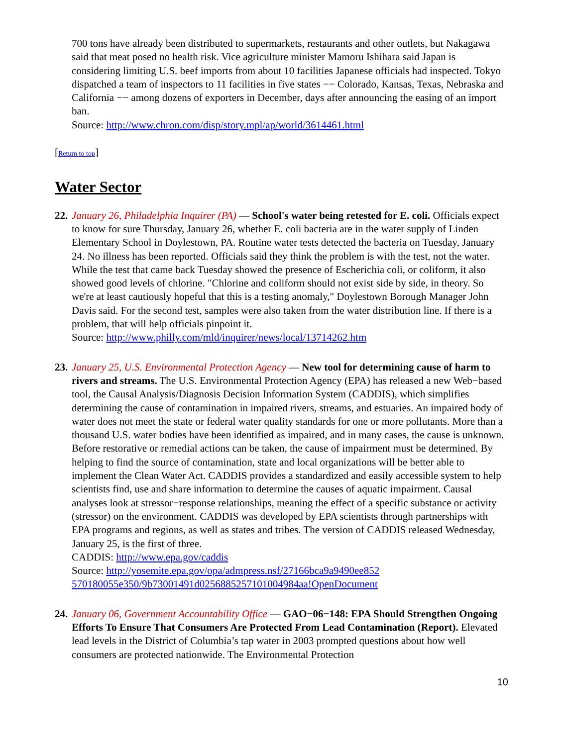700 tons have already been distributed to supermarkets, restaurants and other outlets, but Nakagawa said that meat posed no health risk. Vice agriculture minister Mamoru Ishihara said Japan is considering limiting U.S. beef imports from about 10 facilities Japanese officials had inspected. Tokyo dispatched a team of inspectors to 11 facilities in five states −− Colorado, Kansas, Texas, Nebraska and California −− among dozens of exporters in December, days after announcing the easing of an import ban.
Source: http://www.chron.com/disp/story.mpl/ap/world/3614461.html
[Return to top]
Water Sector
22.
January 26, Philadelphia Inquirer (PA) — School's water being retested for E. coli. Officials expect to know for sure Thursday, January 26, whether E. coli bacteria are in the water supply of Linden Elementary School in Doylestown, PA. Routine water tests detected the bacteria on Tuesday, January 24. No illness has been reported. Officials said they think the problem is with the test, not the water. While the test that came back Tuesday showed the presence of Escherichia coli, or coliform, it also showed good levels of chlorine. "Chlorine and coliform should not exist side by side, in theory. So we're at least cautiously hopeful that this is a testing anomaly," Doylestown Borough Manager John Davis said. For the second test, samples were also taken from the water distribution line. If there is a problem, that will help officials pinpoint it.
Source: http://www.philly.com/mld/inquirer/news/local/13714262.htm
23.
January 25, U.S. Environmental Protection Agency — New tool for determining cause of harm to rivers and streams. The U.S. Environmental Protection Agency (EPA) has released a new Web−based tool, the Causal Analysis/Diagnosis Decision Information System (CADDIS), which simplifies determining the cause of contamination in impaired rivers, streams, and estuaries. An impaired body of water does not meet the state or federal water quality standards for one or more pollutants. More than a thousand U.S. water bodies have been identified as impaired, and in many cases, the cause is unknown. Before restorative or remedial actions can be taken, the cause of impairment must be determined. By helping to find the source of contamination, state and local organizations will be better able to implement the Clean Water Act. CADDIS provides a standardized and easily accessible system to help scientists find, use and share information to determine the causes of aquatic impairment. Causal analyses look at stressor−response relationships, meaning the effect of a specific substance or activity (stressor) on the environment. CADDIS was developed by EPA scientists through partnerships with EPA programs and regions, as well as states and tribes. The version of CADDIS released Wednesday, January 25, is the first of three.
CADDIS: http://www.epa.gov/caddis
Source: http://yosemite.epa.gov/opa/admpress.nsf/27166bca9a9490ee852
570180055e350/9b73001491d02568852571010­04984aa!OpenDocument
24.
January 06, Government Accountability Office — GAO−06−148: EPA Should Strengthen Ongoing Efforts To Ensure That Consumers Are Protected From Lead Contamination (Report). Elevated lead levels in the District of Columbia’s tap water in 2003 prompted questions about how well consumers are protected nationwide. The Environmental Protection
10